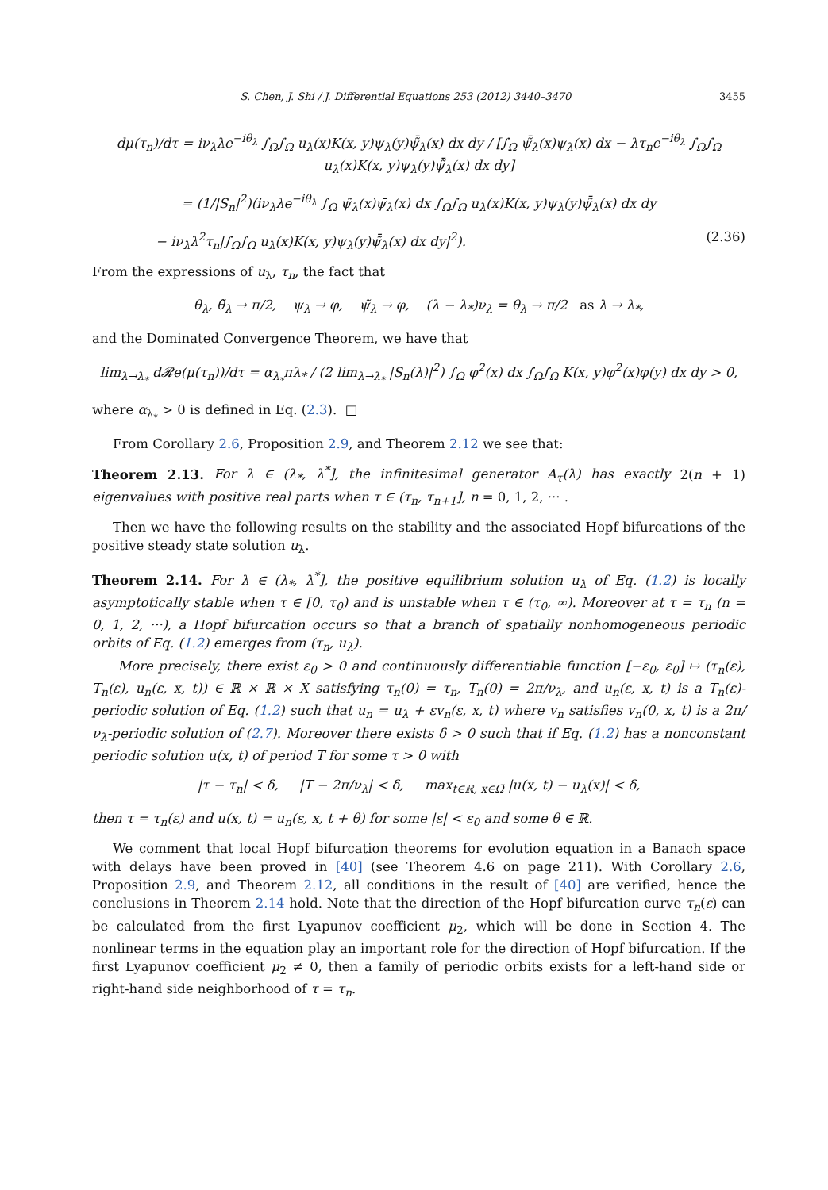S. Chen, J. Shi / J. Differential Equations 253 (2012) 3440–3470 3455
dμ(τ<sub>n</sub>)/dτ = iν<sub>λ</sub>λe<sup>−iθ<sub>λ</sub></sup> ∫<sub>Ω</sub>∫<sub>Ω</sub> u<sub>λ</sub>(x)K(x, y)ψ<sub>λ</sub>(y)ψ̃̄<sub>λ</sub>(x) dx dy / [∫<sub>Ω</sub> ψ̃̄<sub>λ</sub>(x)ψ<sub>λ</sub>(x) dx − λτ<sub>n</sub>e<sup>−iθ<sub>λ</sub></sup> ∫<sub>Ω</sub>∫<sub>Ω</sub> u<sub>λ</sub>(x)K(x, y)ψ<sub>λ</sub>(y)ψ̃̄<sub>λ</sub>(x) dx dy]
= (1/|S<sub>n</sub>|<sup>2</sup>)(iν<sub>λ</sub>λe<sup>−iθ<sub>λ</sub></sup> ∫<sub>Ω</sub> ψ̃<sub>λ</sub>(x)ψ̄<sub>λ</sub>(x) dx ∫<sub>Ω</sub>∫<sub>Ω</sub> u<sub>λ</sub>(x)K(x, y)ψ<sub>λ</sub>(y)ψ̃̄<sub>λ</sub>(x) dx dy
− iν<sub>λ</sub>λ<sup>2</sup>τ<sub>n</sub>|∫<sub>Ω</sub>∫<sub>Ω</sub> u<sub>λ</sub>(x)K(x, y)ψ<sub>λ</sub>(y)ψ̃̄<sub>λ</sub>(x) dx dy|<sup>2</sup>). (2.36)
From the expressions of u<sub>λ</sub>, τ<sub>n</sub>, the fact that
θ<sub>λ</sub>, θ̃<sub>λ</sub> → π/2, ψ<sub>λ</sub> → φ, ψ̃<sub>λ</sub> → φ, (λ − λ<sub>*</sub>)ν<sub>λ</sub> = θ<sub>λ</sub> → π/2 as λ → λ<sub>*</sub>,
and the Dominated Convergence Theorem, we have that
lim<sub>λ→λ<sub>*</sub></sub> d𝓡e(μ(τ<sub>n</sub>))/dτ = α<sub>λ<sub>*</sub></sub>πλ<sub>*</sub> / (2 lim<sub>λ→λ<sub>*</sub></sub> |S<sub>n</sub>(λ)|<sup>2</sup>) ∫<sub>Ω</sub> φ<sup>2</sup>(x) dx ∫<sub>Ω</sub>∫<sub>Ω</sub> K(x, y)φ<sup>2</sup>(x)φ(y) dx dy > 0,
where α<sub>λ<sub>*</sub></sub> > 0 is defined in Eq. (2.3). □
From Corollary 2.6, Proposition 2.9, and Theorem 2.12 we see that:
Theorem 2.13. For λ ∈ (λ<sub>*</sub>, λ<sup>*</sup>], the infinitesimal generator A<sub>τ</sub>(λ) has exactly 2(n + 1) eigenvalues with positive real parts when τ ∈ (τ<sub>n</sub>, τ<sub>n+1</sub>], n = 0, 1, 2, ··· .
Then we have the following results on the stability and the associated Hopf bifurcations of the positive steady state solution u<sub>λ</sub>.
Theorem 2.14. For λ ∈ (λ<sub>*</sub>, λ<sup>*</sup>], the positive equilibrium solution u<sub>λ</sub> of Eq. (1.2) is locally asymptotically stable when τ ∈ [0, τ<sub>0</sub>) and is unstable when τ ∈ (τ<sub>0</sub>, ∞). Moreover at τ = τ<sub>n</sub> (n = 0, 1, 2, ···), a Hopf bifurcation occurs so that a branch of spatially nonhomogeneous periodic orbits of Eq. (1.2) emerges from (τ<sub>n</sub>, u<sub>λ</sub>).
More precisely, there exist ε<sub>0</sub> > 0 and continuously differentiable function [−ε<sub>0</sub>, ε<sub>0</sub>] ↦ (τ<sub>n</sub>(ε), T<sub>n</sub>(ε), u<sub>n</sub>(ε, x, t)) ∈ ℝ × ℝ × X satisfying τ<sub>n</sub>(0) = τ<sub>n</sub>, T<sub>n</sub>(0) = 2π/ν<sub>λ</sub>, and u<sub>n</sub>(ε, x, t) is a T<sub>n</sub>(ε)-periodic solution of Eq. (1.2) such that u<sub>n</sub> = u<sub>λ</sub> + εv<sub>n</sub>(ε, x, t) where v<sub>n</sub> satisfies v<sub>n</sub>(0, x, t) is a 2π/ν<sub>λ</sub>-periodic solution of (2.7). Moreover there exists δ > 0 such that if Eq. (1.2) has a nonconstant periodic solution u(x, t) of period T for some τ > 0 with
|τ − τ<sub>n</sub>| < δ, |T − 2π/ν<sub>λ</sub>| < δ, max<sub>t∈ℝ, x∈Ω̄</sub> |u(x, t) − u<sub>λ</sub>(x)| < δ,
then τ = τ<sub>n</sub>(ε) and u(x, t) = u<sub>n</sub>(ε, x, t + θ) for some |ε| < ε<sub>0</sub> and some θ ∈ ℝ.
We comment that local Hopf bifurcation theorems for evolution equation in a Banach space with delays have been proved in [40] (see Theorem 4.6 on page 211). With Corollary 2.6, Proposition 2.9, and Theorem 2.12, all conditions in the result of [40] are verified, hence the conclusions in Theorem 2.14 hold. Note that the direction of the Hopf bifurcation curve τ<sub>n</sub>(ε) can be calculated from the first Lyapunov coefficient μ<sub>2</sub>, which will be done in Section 4. The nonlinear terms in the equation play an important role for the direction of Hopf bifurcation. If the first Lyapunov coefficient μ<sub>2</sub> ≠ 0, then a family of periodic orbits exists for a left-hand side or right-hand side neighborhood of τ = τ<sub>n</sub>.